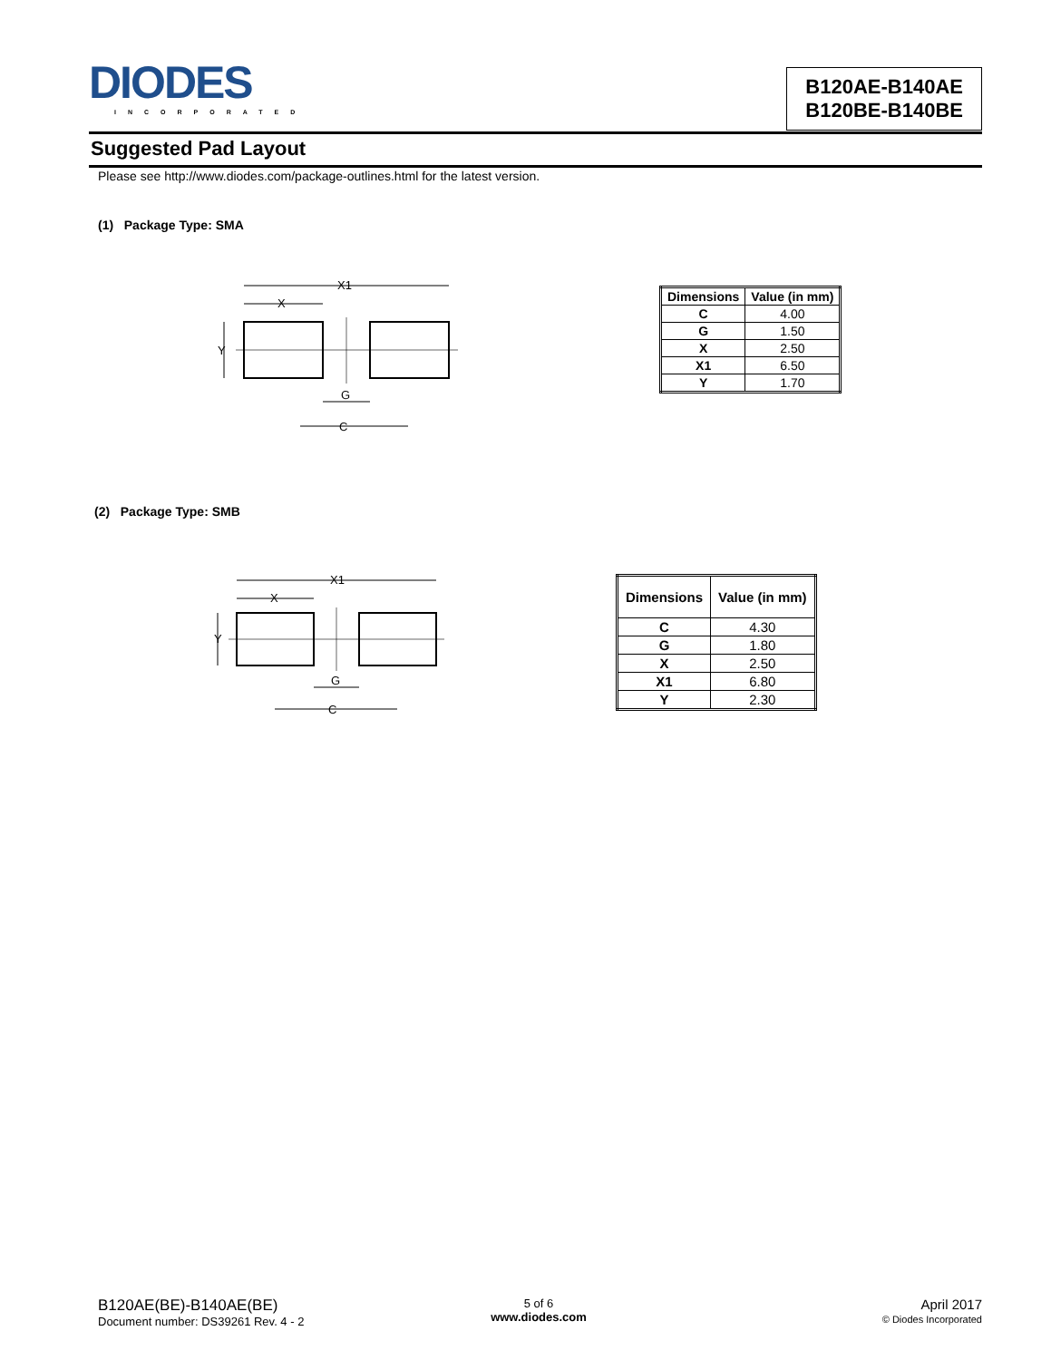DIODES
INCORPORATED
B120AE-B140AE
B120BE-B140BE
Suggested Pad Layout
Please see http://www.diodes.com/package-outlines.html for the latest version.
(1) Package Type: SMA
X1
X
Y
G
C
| Dimensions | Value (in mm) |
| --- | --- |
| C | 4.00 |
| G | 1.50 |
| X | 2.50 |
| X1 | 6.50 |
| Y | 1.70 |
(2) Package Type: SMB
X1
X
Y
G
C
| Dimensions | Value (in mm) |
| --- | --- |
| C | 4.30 |
| G | 1.80 |
| X | 2.50 |
| X1 | 6.80 |
| Y | 2.30 |
B120AE(BE)-B140AE(BE)
Document number: DS39261 Rev. 4 - 2
5 of 6
www.diodes.com
April 2017
© Diodes Incorporated